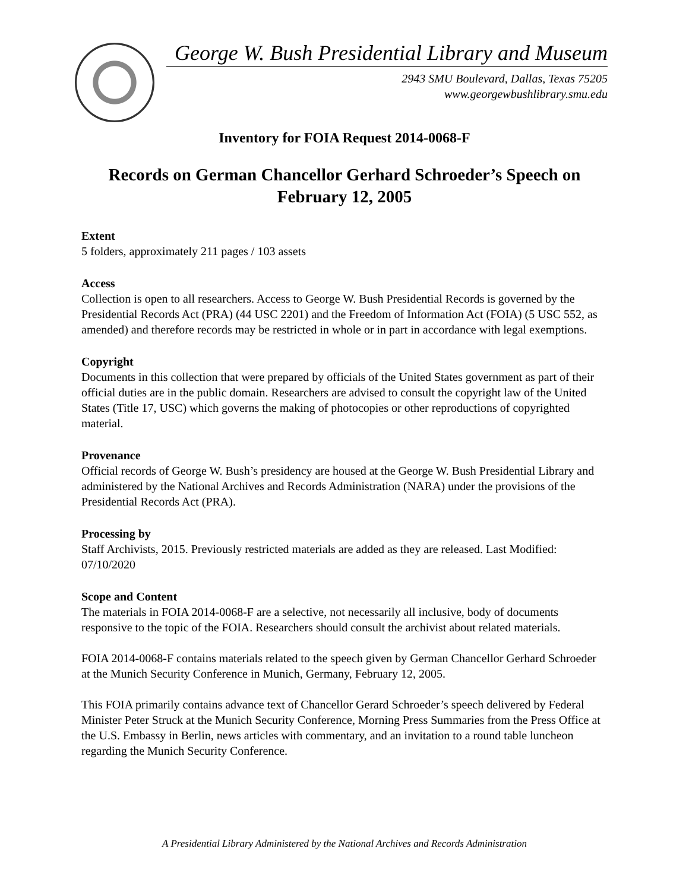George W. Bush Presidential Library and Museum
2943 SMU Boulevard, Dallas, Texas 75205
www.georgewbushlibrary.smu.edu
Inventory for FOIA Request 2014-0068-F
Records on German Chancellor Gerhard Schroeder’s Speech on February 12, 2005
Extent
5 folders, approximately 211 pages / 103 assets
Access
Collection is open to all researchers. Access to George W. Bush Presidential Records is governed by the Presidential Records Act (PRA) (44 USC 2201) and the Freedom of Information Act (FOIA) (5 USC 552, as amended) and therefore records may be restricted in whole or in part in accordance with legal exemptions.
Copyright
Documents in this collection that were prepared by officials of the United States government as part of their official duties are in the public domain. Researchers are advised to consult the copyright law of the United States (Title 17, USC) which governs the making of photocopies or other reproductions of copyrighted material.
Provenance
Official records of George W. Bush’s presidency are housed at the George W. Bush Presidential Library and administered by the National Archives and Records Administration (NARA) under the provisions of the Presidential Records Act (PRA).
Processing by
Staff Archivists, 2015. Previously restricted materials are added as they are released. Last Modified: 07/10/2020
Scope and Content
The materials in FOIA 2014-0068-F are a selective, not necessarily all inclusive, body of documents responsive to the topic of the FOIA. Researchers should consult the archivist about related materials.
FOIA 2014-0068-F contains materials related to the speech given by German Chancellor Gerhard Schroeder at the Munich Security Conference in Munich, Germany, February 12, 2005.
This FOIA primarily contains advance text of Chancellor Gerard Schroeder’s speech delivered by Federal Minister Peter Struck at the Munich Security Conference, Morning Press Summaries from the Press Office at the U.S. Embassy in Berlin, news articles with commentary, and an invitation to a round table luncheon regarding the Munich Security Conference.
A Presidential Library Administered by the National Archives and Records Administration